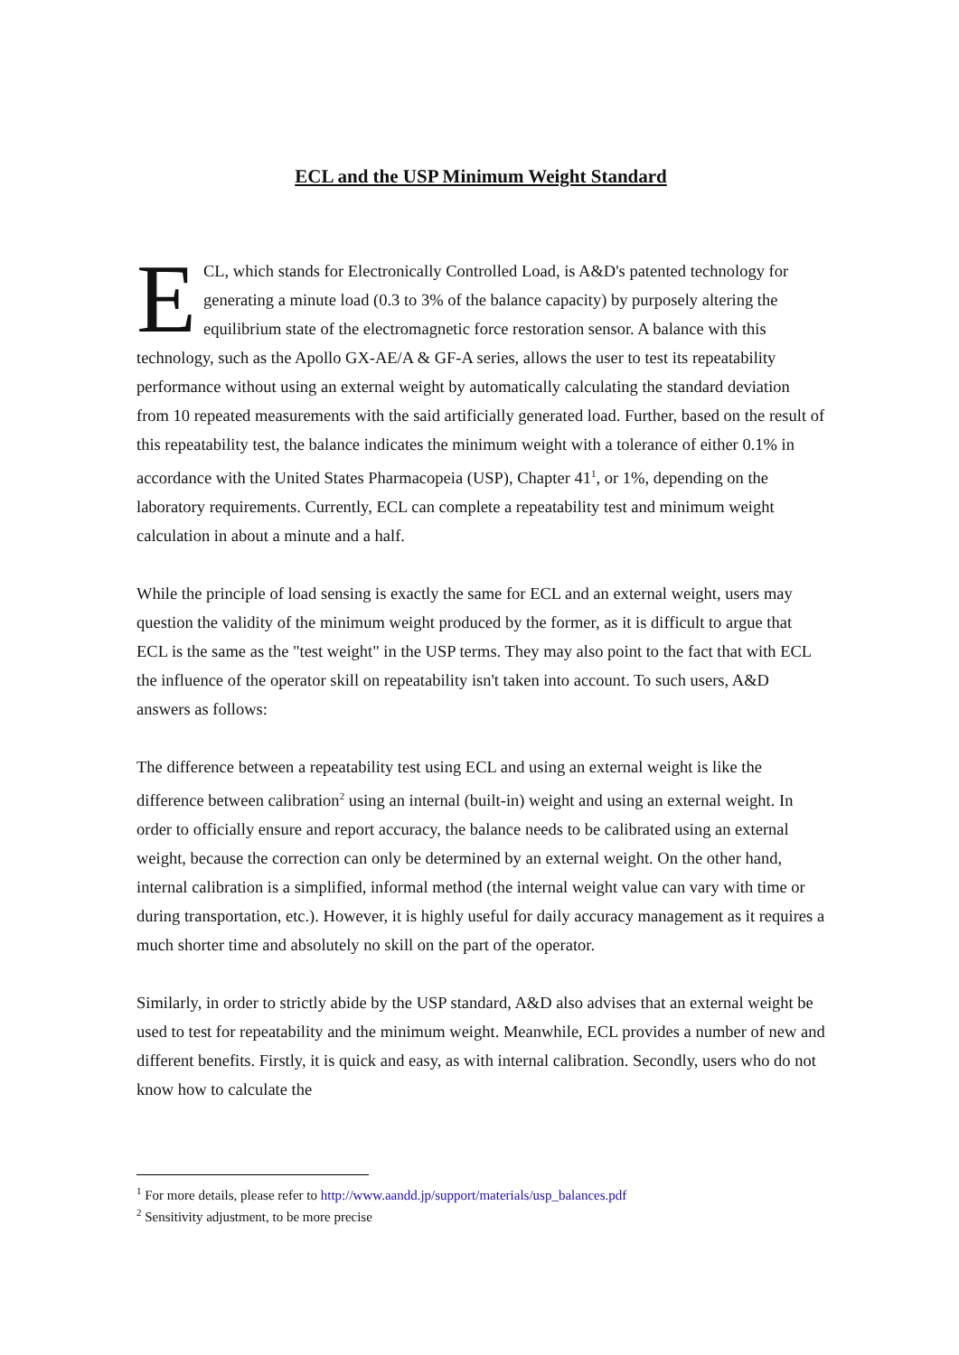ECL and the USP Minimum Weight Standard
ECL, which stands for Electronically Controlled Load, is A&D's patented technology for generating a minute load (0.3 to 3% of the balance capacity) by purposely altering the equilibrium state of the electromagnetic force restoration sensor. A balance with this technology, such as the Apollo GX-AE/A & GF-A series, allows the user to test its repeatability performance without using an external weight by automatically calculating the standard deviation from 10 repeated measurements with the said artificially generated load. Further, based on the result of this repeatability test, the balance indicates the minimum weight with a tolerance of either 0.1% in accordance with the United States Pharmacopeia (USP), Chapter 41<sup>1</sup>, or 1%, depending on the laboratory requirements. Currently, ECL can complete a repeatability test and minimum weight calculation in about a minute and a half.
While the principle of load sensing is exactly the same for ECL and an external weight, users may question the validity of the minimum weight produced by the former, as it is difficult to argue that ECL is the same as the "test weight" in the USP terms. They may also point to the fact that with ECL the influence of the operator skill on repeatability isn't taken into account. To such users, A&D answers as follows:
The difference between a repeatability test using ECL and using an external weight is like the difference between calibration<sup>2</sup> using an internal (built-in) weight and using an external weight. In order to officially ensure and report accuracy, the balance needs to be calibrated using an external weight, because the correction can only be determined by an external weight. On the other hand, internal calibration is a simplified, informal method (the internal weight value can vary with time or during transportation, etc.). However, it is highly useful for daily accuracy management as it requires a much shorter time and absolutely no skill on the part of the operator.
Similarly, in order to strictly abide by the USP standard, A&D also advises that an external weight be used to test for repeatability and the minimum weight. Meanwhile, ECL provides a number of new and different benefits. Firstly, it is quick and easy, as with internal calibration. Secondly, users who do not know how to calculate the
<sup>1</sup> For more details, please refer to http://www.aandd.jp/support/materials/usp_balances.pdf
<sup>2</sup> Sensitivity adjustment, to be more precise